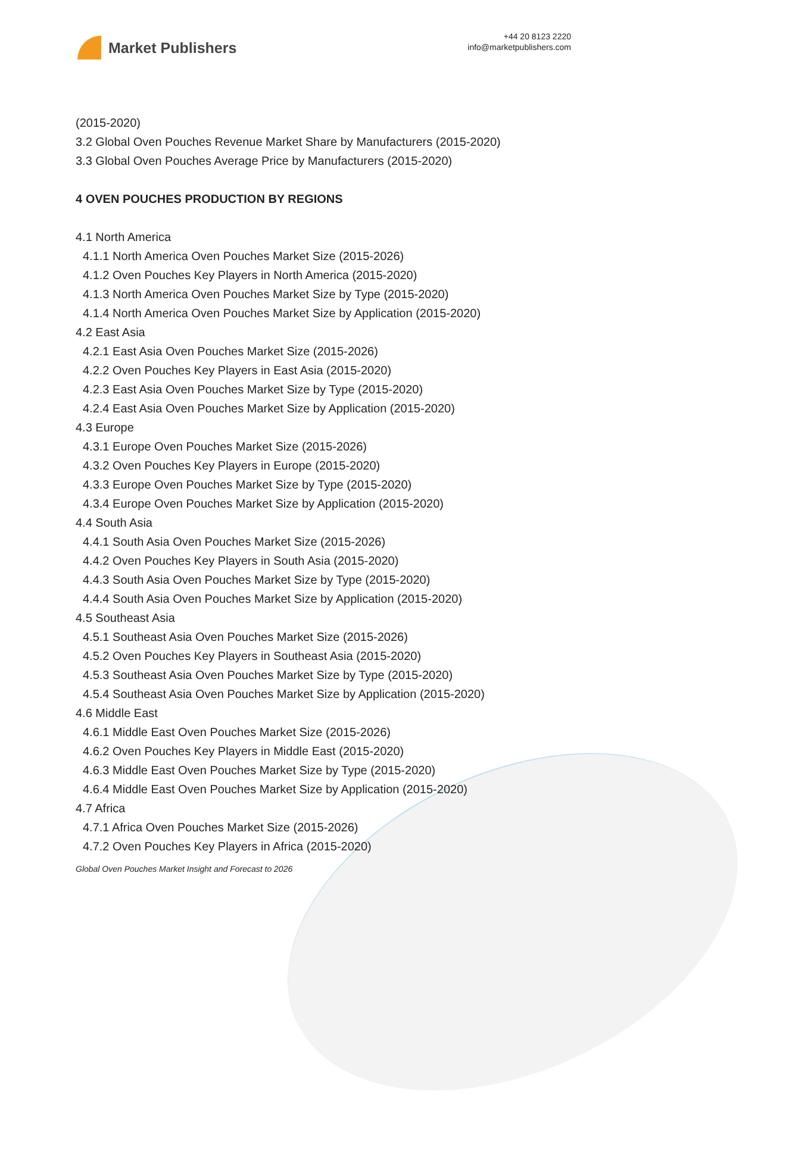Market Publishers
+44 20 8123 2220
info@marketpublishers.com
(2015-2020)
3.2 Global Oven Pouches Revenue Market Share by Manufacturers (2015-2020)
3.3 Global Oven Pouches Average Price by Manufacturers (2015-2020)
4 OVEN POUCHES PRODUCTION BY REGIONS
4.1 North America
4.1.1 North America Oven Pouches Market Size (2015-2026)
4.1.2 Oven Pouches Key Players in North America (2015-2020)
4.1.3 North America Oven Pouches Market Size by Type (2015-2020)
4.1.4 North America Oven Pouches Market Size by Application (2015-2020)
4.2 East Asia
4.2.1 East Asia Oven Pouches Market Size (2015-2026)
4.2.2 Oven Pouches Key Players in East Asia (2015-2020)
4.2.3 East Asia Oven Pouches Market Size by Type (2015-2020)
4.2.4 East Asia Oven Pouches Market Size by Application (2015-2020)
4.3 Europe
4.3.1 Europe Oven Pouches Market Size (2015-2026)
4.3.2 Oven Pouches Key Players in Europe (2015-2020)
4.3.3 Europe Oven Pouches Market Size by Type (2015-2020)
4.3.4 Europe Oven Pouches Market Size by Application (2015-2020)
4.4 South Asia
4.4.1 South Asia Oven Pouches Market Size (2015-2026)
4.4.2 Oven Pouches Key Players in South Asia (2015-2020)
4.4.3 South Asia Oven Pouches Market Size by Type (2015-2020)
4.4.4 South Asia Oven Pouches Market Size by Application (2015-2020)
4.5 Southeast Asia
4.5.1 Southeast Asia Oven Pouches Market Size (2015-2026)
4.5.2 Oven Pouches Key Players in Southeast Asia (2015-2020)
4.5.3 Southeast Asia Oven Pouches Market Size by Type (2015-2020)
4.5.4 Southeast Asia Oven Pouches Market Size by Application (2015-2020)
4.6 Middle East
4.6.1 Middle East Oven Pouches Market Size (2015-2026)
4.6.2 Oven Pouches Key Players in Middle East (2015-2020)
4.6.3 Middle East Oven Pouches Market Size by Type (2015-2020)
4.6.4 Middle East Oven Pouches Market Size by Application (2015-2020)
4.7 Africa
4.7.1 Africa Oven Pouches Market Size (2015-2026)
4.7.2 Oven Pouches Key Players in Africa (2015-2020)
Global Oven Pouches Market Insight and Forecast to 2026